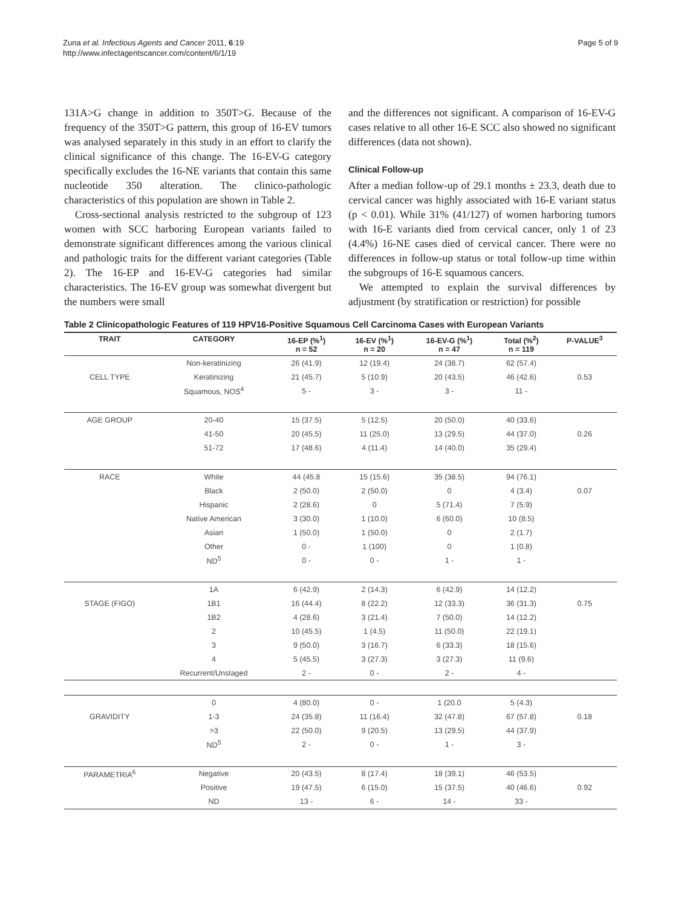Zuna et al. Infectious Agents and Cancer 2011, 6:19
http://www.infectagentscancer.com/content/6/1/19
Page 5 of 9
131A>G change in addition to 350T>G. Because of the frequency of the 350T>G pattern, this group of 16-EV tumors was analysed separately in this study in an effort to clarify the clinical significance of this change. The 16-EV-G category specifically excludes the 16-NE variants that contain this same nucleotide 350 alteration. The clinico-pathologic characteristics of this population are shown in Table 2.
Cross-sectional analysis restricted to the subgroup of 123 women with SCC harboring European variants failed to demonstrate significant differences among the various clinical and pathologic traits for the different variant categories (Table 2). The 16-EP and 16-EV-G categories had similar characteristics. The 16-EV group was somewhat divergent but the numbers were small
and the differences not significant. A comparison of 16-EV-G cases relative to all other 16-E SCC also showed no significant differences (data not shown).
Clinical Follow-up
After a median follow-up of 29.1 months ± 23.3, death due to cervical cancer was highly associated with 16-E variant status (p < 0.01). While 31% (41/127) of women harboring tumors with 16-E variants died from cervical cancer, only 1 of 23 (4.4%) 16-NE cases died of cervical cancer. There were no differences in follow-up status or total follow-up time within the subgroups of 16-E squamous cancers.
We attempted to explain the survival differences by adjustment (by stratification or restriction) for possible
Table 2 Clinicopathologic Features of 119 HPV16-Positive Squamous Cell Carcinoma Cases with European Variants
| TRAIT | CATEGORY | 16-EP (%<sup>1</sup>) n = 52 | 16-EV (%<sup>1</sup>) n = 20 | 16-EV-G (%<sup>1</sup>) n = 47 | Total (%<sup>2</sup>) n = 119 | P-VALUE<sup>3</sup> |
| --- | --- | --- | --- | --- | --- | --- |
| | Non-keratinizing | 26 (41.9) | 12 (19.4) | 24 (38.7) | 62 (57.4) | |
| CELL TYPE | Keratinizing | 21 (45.7) | 5 (10.9) | 20 (43.5) | 46 (42.6) | 0.53 |
| | Squamous, NOS<sup>4</sup> | 5 - | 3 - | 3 - | 11 - | |
| AGE GROUP | 20-40 | 15 (37.5) | 5 (12.5) | 20 (50.0) | 40 (33.6) | |
| | 41-50 | 20 (45.5) | 11 (25.0) | 13 (29.5) | 44 (37.0) | 0.26 |
| | 51-72 | 17 (48.6) | 4 (11.4) | 14 (40.0) | 35 (29.4) | |
| RACE | White | 44 (45.8 | 15 (15.6) | 35 (38.5) | 94 (76.1) | |
| | Black | 2 (50.0) | 2 (50.0) | 0 | 4 (3.4) | 0.07 |
| | Hispanic | 2 (28.6) | 0 | 5 (71.4) | 7 (5.9) | |
| | Native American | 3 (30.0) | 1 (10.0) | 6 (60.0) | 10 (8.5) | |
| | Asian | 1 (50.0) | 1 (50.0) | 0 | 2 (1.7) | |
| | Other | 0 - | 1 (100) | 0 | 1 (0.8) | |
| | ND<sup>5</sup> | 0 - | 0 - | 1 - | 1 - | |
| | 1A | 6 (42.9) | 2 (14.3) | 6 (42.9) | 14 (12.2) | |
| STAGE (FIGO) | 1B1 | 16 (44.4) | 8 (22.2) | 12 (33.3) | 36 (31.3) | 0.75 |
| | 1B2 | 4 (28.6) | 3 (21.4) | 7 (50.0) | 14 (12.2) | |
| | 2 | 10 (45.5) | 1 (4.5) | 11 (50.0) | 22 (19.1) | |
| | 3 | 9 (50.0) | 3 (16.7) | 6 (33.3) | 18 (15.6) | |
| | 4 | 5 (45.5) | 3 (27.3) | 3 (27.3) | 11 (9.6) | |
| | Recurrent/Unstaged | 2 - | 0 - | 2 - | 4 - | |
| | 0 | 4 (80.0) | 0 - | 1 (20.0 | 5 (4.3) | |
| GRAVIDITY | 1-3 | 24 (35.8) | 11 (16.4) | 32 (47.8) | 67 (57.8) | 0.18 |
| | >3 | 22 (50.0) | 9 (20.5) | 13 (29.5) | 44 (37.9) | |
| | ND<sup>5</sup> | 2 - | 0 - | 1 - | 3 - | |
| PARAMETRIA<sup>6</sup> | Negative | 20 (43.5) | 8 (17.4) | 18 (39.1) | 46 (53.5) | |
| | Positive | 19 (47.5) | 6 (15.0) | 15 (37.5) | 40 (46.6) | 0.92 |
| | ND | 13 - | 6 - | 14 - | 33 - | |